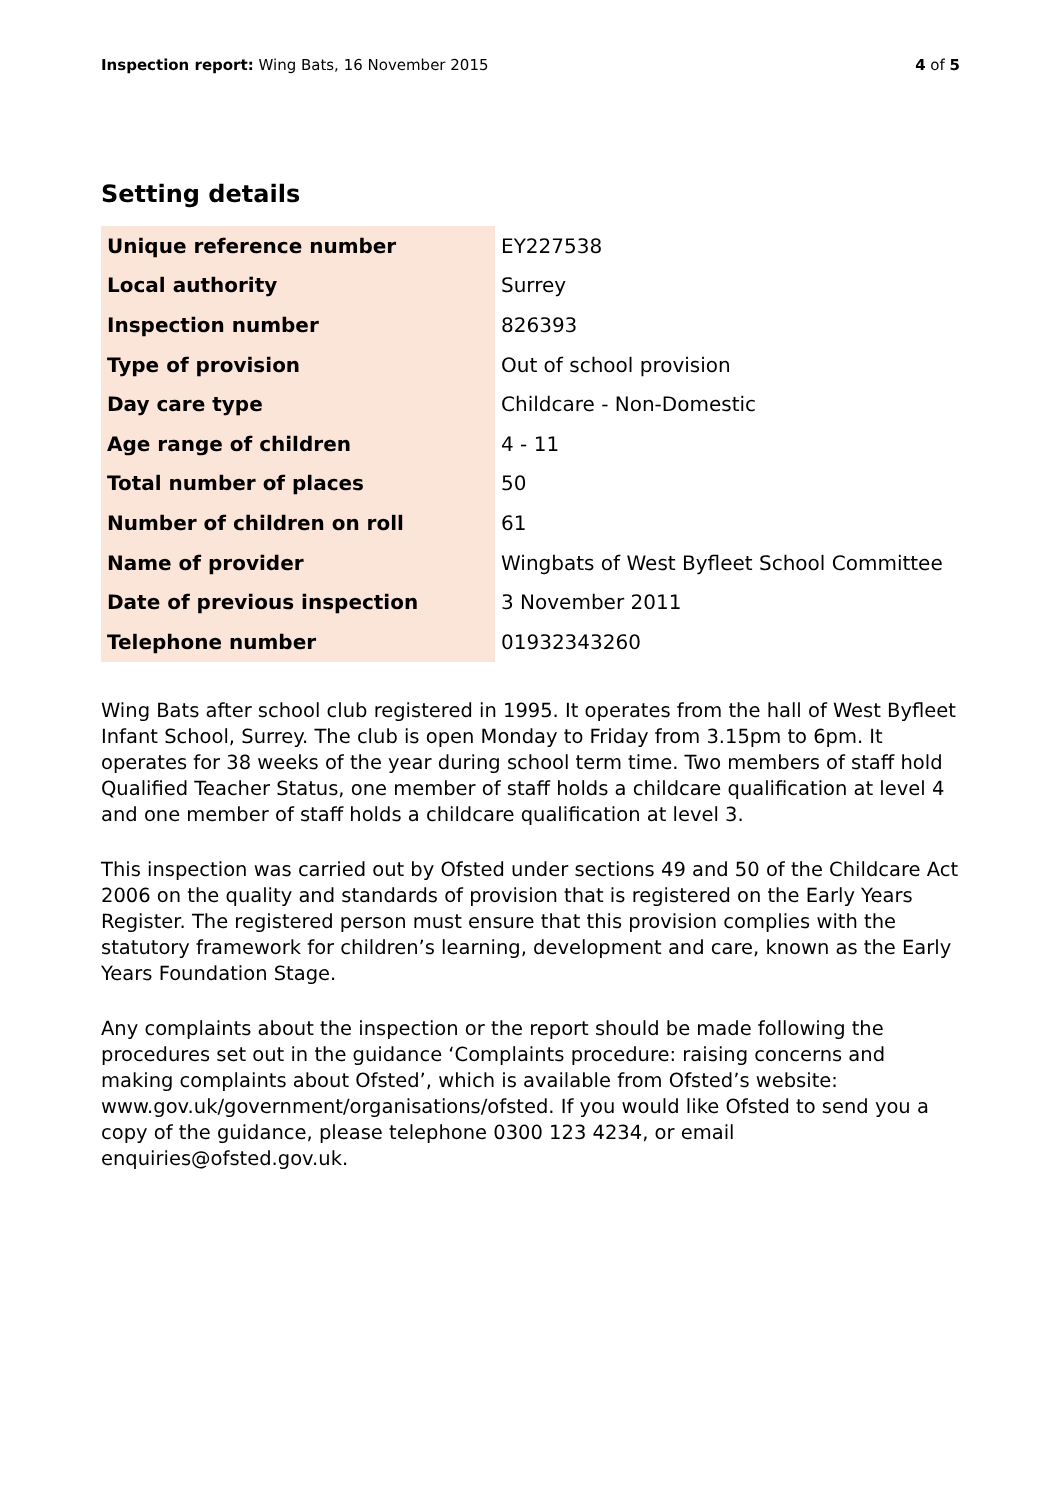Inspection report: Wing Bats, 16 November 2015
4 of 5
Setting details
| Unique reference number | EY227538 |
| Local authority | Surrey |
| Inspection number | 826393 |
| Type of provision | Out of school provision |
| Day care type | Childcare - Non-Domestic |
| Age range of children | 4 - 11 |
| Total number of places | 50 |
| Number of children on roll | 61 |
| Name of provider | Wingbats of West Byfleet School Committee |
| Date of previous inspection | 3 November 2011 |
| Telephone number | 01932343260 |
Wing Bats after school club registered in 1995. It operates from the hall of West Byfleet Infant School, Surrey. The club is open Monday to Friday from 3.15pm to 6pm. It operates for 38 weeks of the year during school term time. Two members of staff hold Qualified Teacher Status, one member of staff holds a childcare qualification at level 4 and one member of staff holds a childcare qualification at level 3.
This inspection was carried out by Ofsted under sections 49 and 50 of the Childcare Act 2006 on the quality and standards of provision that is registered on the Early Years Register. The registered person must ensure that this provision complies with the statutory framework for children’s learning, development and care, known as the Early Years Foundation Stage.
Any complaints about the inspection or the report should be made following the procedures set out in the guidance ‘Complaints procedure: raising concerns and making complaints about Ofsted’, which is available from Ofsted’s website: www.gov.uk/government/organisations/ofsted. If you would like Ofsted to send you a copy of the guidance, please telephone 0300 123 4234, or email enquiries@ofsted.gov.uk.